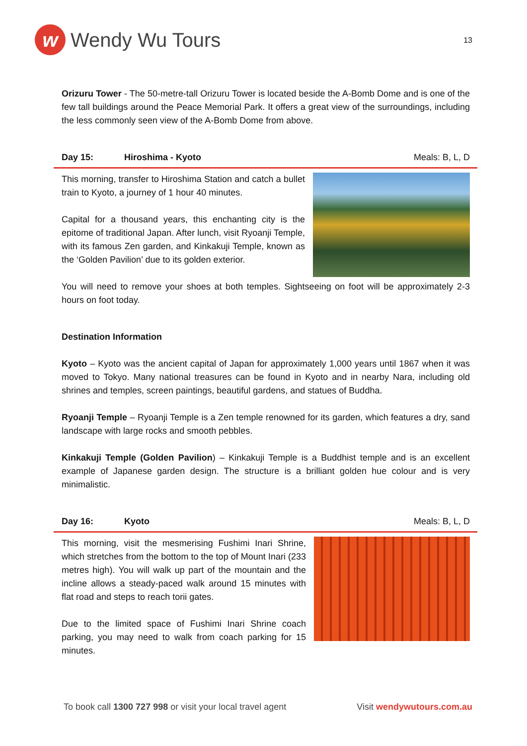w
Wendy Wu Tours
13
Orizuru Tower - The 50-metre-tall Orizuru Tower is located beside the A-Bomb Dome and is one of the few tall buildings around the Peace Memorial Park. It offers a great view of the surroundings, including the less commonly seen view of the A-Bomb Dome from above.
Day 15: Hiroshima - Kyoto Meals: B, L, D
This morning, transfer to Hiroshima Station and catch a bullet train to Kyoto, a journey of 1 hour 40 minutes.
Capital for a thousand years, this enchanting city is the epitome of traditional Japan. After lunch, visit Ryoanji Temple, with its famous Zen garden, and Kinkakuji Temple, known as the ‘Golden Pavilion’ due to its golden exterior.
You will need to remove your shoes at both temples. Sightseeing on foot will be approximately 2-3 hours on foot today.
Destination Information
Kyoto – Kyoto was the ancient capital of Japan for approximately 1,000 years until 1867 when it was moved to Tokyo. Many national treasures can be found in Kyoto and in nearby Nara, including old shrines and temples, screen paintings, beautiful gardens, and statues of Buddha.
Ryoanji Temple – Ryoanji Temple is a Zen temple renowned for its garden, which features a dry, sand landscape with large rocks and smooth pebbles.
Kinkakuji Temple (Golden Pavilion) – Kinkakuji Temple is a Buddhist temple and is an excellent example of Japanese garden design. The structure is a brilliant golden hue colour and is very minimalistic.
Day 16: Kyoto Meals: B, L, D
This morning, visit the mesmerising Fushimi Inari Shrine, which stretches from the bottom to the top of Mount Inari (233 metres high). You will walk up part of the mountain and the incline allows a steady-paced walk around 15 minutes with flat road and steps to reach torii gates.
Due to the limited space of Fushimi Inari Shrine coach parking, you may need to walk from coach parking for 15 minutes.
To book call 1300 727 998 or visit your local travel agent Visit wendywutours.com.au